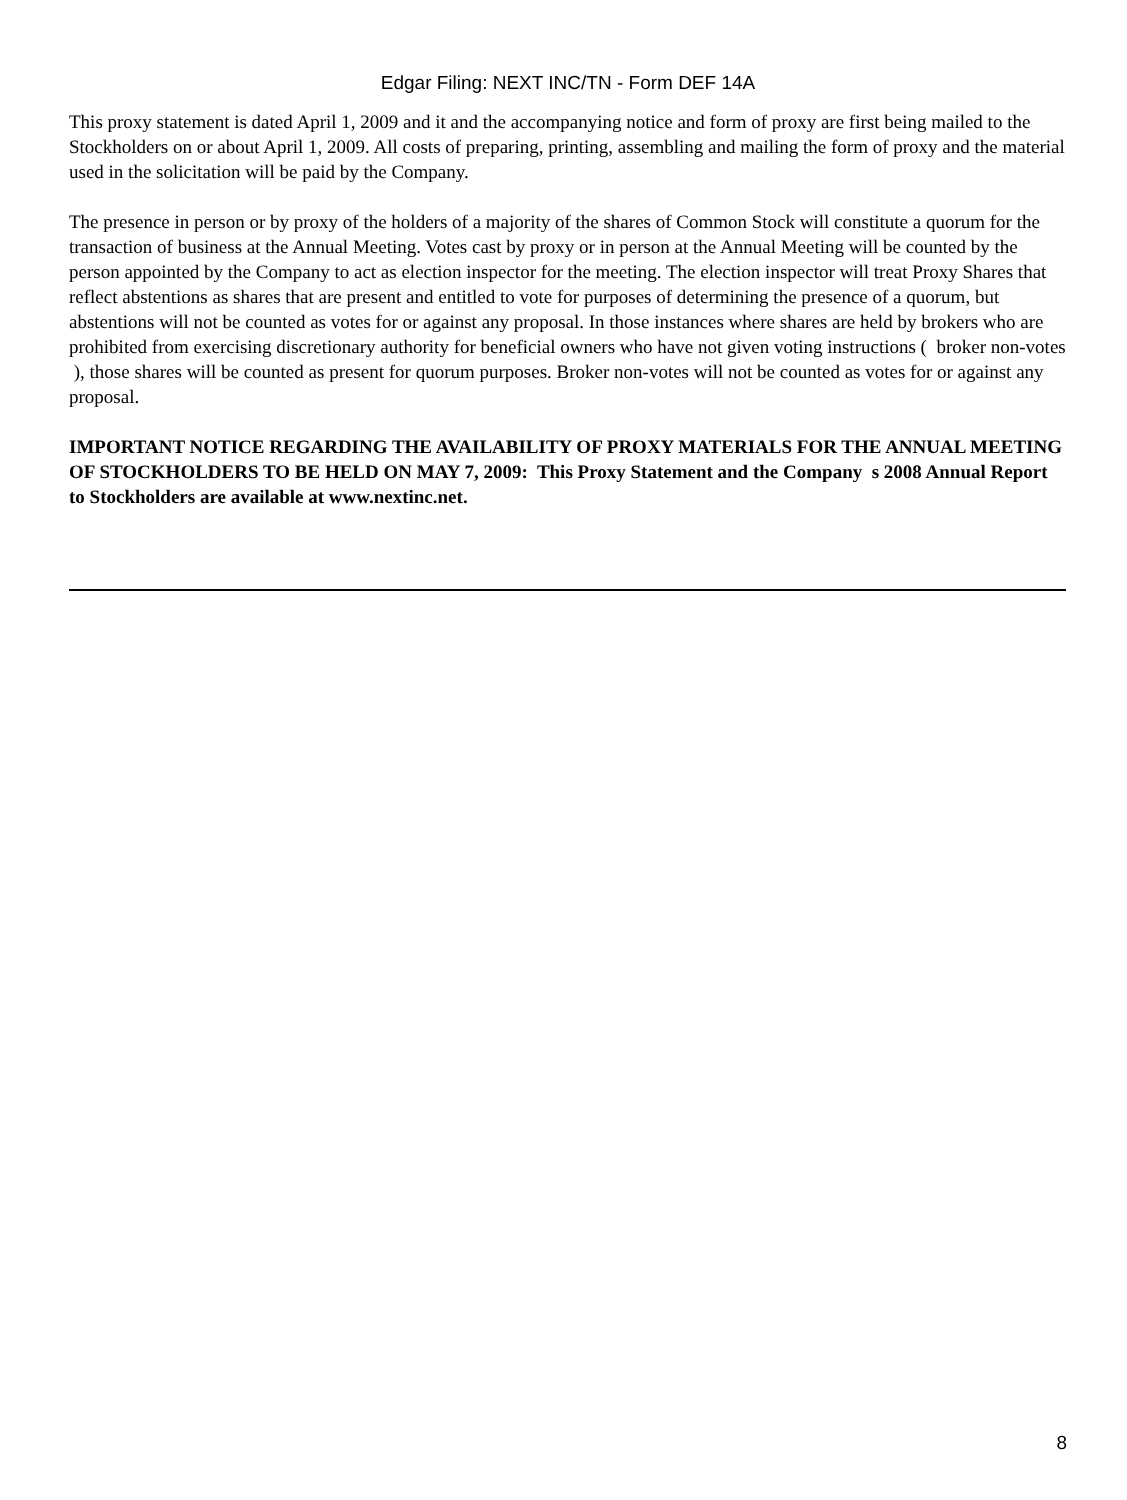Edgar Filing: NEXT INC/TN - Form DEF 14A
This proxy statement is dated April 1, 2009 and it and the accompanying notice and form of proxy are first being mailed to the Stockholders on or about April 1, 2009. All costs of preparing, printing, assembling and mailing the form of proxy and the material used in the solicitation will be paid by the Company.
The presence in person or by proxy of the holders of a majority of the shares of Common Stock will constitute a quorum for the transaction of business at the Annual Meeting. Votes cast by proxy or in person at the Annual Meeting will be counted by the person appointed by the Company to act as election inspector for the meeting. The election inspector will treat Proxy Shares that reflect abstentions as shares that are present and entitled to vote for purposes of determining the presence of a quorum, but abstentions will not be counted as votes for or against any proposal. In those instances where shares are held by brokers who are prohibited from exercising discretionary authority for beneficial owners who have not given voting instructions ( broker non-votes ), those shares will be counted as present for quorum purposes. Broker non-votes will not be counted as votes for or against any proposal.
IMPORTANT NOTICE REGARDING THE AVAILABILITY OF PROXY MATERIALS FOR THE ANNUAL MEETING OF STOCKHOLDERS TO BE HELD ON MAY 7, 2009: This Proxy Statement and the Company s 2008 Annual Report to Stockholders are available at www.nextinc.net.
8